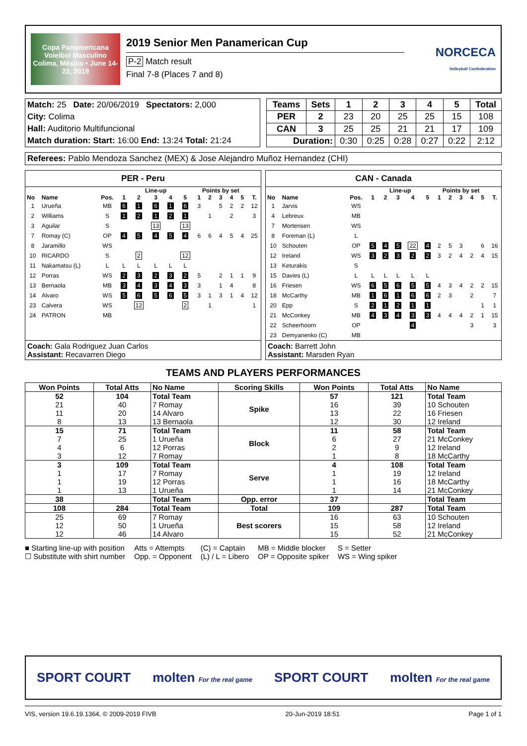Copa Panamericana Voleibol Masculino
Colima, México • June 14-22, 2019
2019 Senior Men Panamerican Cup
P-2 Match result
Final 7-8 (Places 7 and 8)
NORCECA
Volleyball Confederation
| Match: 25 Date: 20/06/2019 Spectators: 2,000 |
| City: Colima |
| Hall: Auditorio Multifuncional |
| Match duration: Start: 16:00 End: 13:24 Total: 21:24 |
| Teams | Sets | 1 | 2 | 3 | 4 | 5 | Total |
| --- | --- | --- | --- | --- | --- | --- | --- |
| PER | 2 | 23 | 20 | 25 | 25 | 15 | 108 |
| CAN | 3 | 25 | 25 | 21 | 21 | 17 | 109 |
| Duration: | | 0:30 | 0:25 | 0:28 | 0:27 | 0:22 | 2:12 |
Referees: Pablo Mendoza Sanchez (MEX) & Jose Alejandro Muñoz Hernandez (CHI)
PER - Peru
| | | | Line-up | | | | | Points by set | | | | | |
| --- | --- | --- | --- | --- | --- | --- | --- | --- | --- | --- | --- | --- | --- |
| No | Name | Pos. | 1 | 2 | 3 | 4 | 5 | 1 | 2 | 3 | 4 | 5 | T. |
| 1 | Urueña | MB | 6 | 1 | 6 | 1 | 6 | 3 | | 5 | 2 | 2 | 12 |
| 2 | Williams | S | 1 | 2 | 1 | 2 | 1 | | 1 | | 2 | | 3 |
| 3 | Aguilar | S | | | 13 | | 13 | | | | | | |
| 7 | Romay (C) | OP | 4 | 5 | 4 | 5 | 4 | 6 | 6 | 4 | 5 | 4 | 25 |
| 8 | Jaramillo | WS | | | | | | | | | | | |
| 10 | RICARDO | S | | 2 | | | 12 | | | | | | |
| 11 | Nakamatsu (L) | L | L | L | L | L | L | | | | | | |
| 12 | Porras | WS | 2 | 3 | 2 | 3 | 2 | 5 | | 2 | 1 | 1 | 9 |
| 13 | Bernaola | MB | 3 | 4 | 3 | 4 | 3 | 3 | | 1 | 4 | | 8 |
| 14 | Alvaro | WS | 5 | 6 | 5 | 6 | 5 | 3 | 1 | 3 | 1 | 4 | 12 |
| 23 | Calvera | WS | | 12 | | | 2 | | 1 | | | | 1 |
| 24 | PATRON | MB | | | | | | | | | | | |
Coach: Gala Rodriguez Juan Carlos
Assistant: Recavarren Diego
CAN - Canada
| | | | Line-up | | | | | Points by set | | | | | |
| --- | --- | --- | --- | --- | --- | --- | --- | --- | --- | --- | --- | --- | --- |
| No | Name | Pos. | 1 | 2 | 3 | 4 | 5 | 1 | 2 | 3 | 4 | 5 | T. |
| 1 | Jarvis | WS | | | | | | | | | | | |
| 4 | Lebreux | MB | | | | | | | | | | | |
| 7 | Mortensen | WS | | | | | | | | | | | |
| 8 | Foreman (L) | L | | | | | | | | | | | |
| 10 | Schouten | OP | 5 | 4 | 5 | 22 | 4 | 2 | 5 | 3 | | 6 | 16 |
| 12 | Ireland | WS | 3 | 2 | 3 | 2 | 2 | 3 | 2 | 4 | 2 | 4 | 15 |
| 13 | Keturakis | S | | | | | | | | | | | |
| 15 | Davies (L) | L | L | L | L | L | L | | | | | | |
| 16 | Friesen | WS | 6 | 5 | 6 | 5 | 5 | 4 | 3 | 4 | 2 | 2 | 15 |
| 18 | McCarthy | MB | 1 | 6 | 1 | 6 | 6 | 2 | 3 | | 2 | | 7 |
| 20 | Epp | S | 2 | 1 | 2 | 1 | 1 | | | | | 1 | 1 |
| 21 | McConkey | MB | 4 | 3 | 4 | 3 | 3 | 4 | 4 | 4 | 2 | 1 | 15 |
| 22 | Scheerhoorn | OP | | | | 4 | | | | | 3 | | 3 |
| 23 | Demyanenko (C) | MB | | | | | | | | | | | |
Coach: Barrett John
Assistant: Marsden Ryan
TEAMS AND PLAYERS PERFORMANCES
| Won Points | Total Atts | No Name | Scoring Skills | Won Points | Total Atts | No Name |
| --- | --- | --- | --- | --- | --- | --- |
| 52 21 11 8 | 104 40 20 13 | Total Team 7 Romay 14 Alvaro 13 Bernaola | Spike | 57 16 13 12 | 121 39 22 30 | Total Team 10 Schouten 16 Friesen 12 Ireland |
| 15 7 4 3 | 71 25 6 12 | Total Team 1 Urueña 12 Porras 7 Romay | Block | 11 6 2 1 | 58 27 9 8 | Total Team 21 McConkey 12 Ireland 18 McCarthy |
| 3 1 1 1 | 109 17 19 13 | Total Team 7 Romay 12 Porras 1 Urueña | Serve | 4 1 1 1 | 108 19 16 14 | Total Team 12 Ireland 18 McCarthy 21 McConkey |
| 38 | | Total Team | Opp. error | 37 | | Total Team |
| 108 | 284 | Total Team | Total | 109 | 287 | Total Team |
| 25 12 12 | 69 50 46 | 7 Romay 1 Urueña 14 Alvaro | Best scorers | 16 15 15 | 63 58 52 | 10 Schouten 12 Ireland 21 McConkey |
■ Starting line-up with position
☐ Substitute with shirt number
Atts = Attempts
Opp. = Opponent
(C) = Captain
(L) / L = Libero
MB = Middle blocker
OP = Opposite spiker
S = Setter
WS = Wing spiker
SPORT COURT molten For the real game SPORT COURT molten For the real game
VIS, version 19.6.19.1364, © 2009-2019 FIVB 20-Jun-2019 18:51 Page 1 of 1